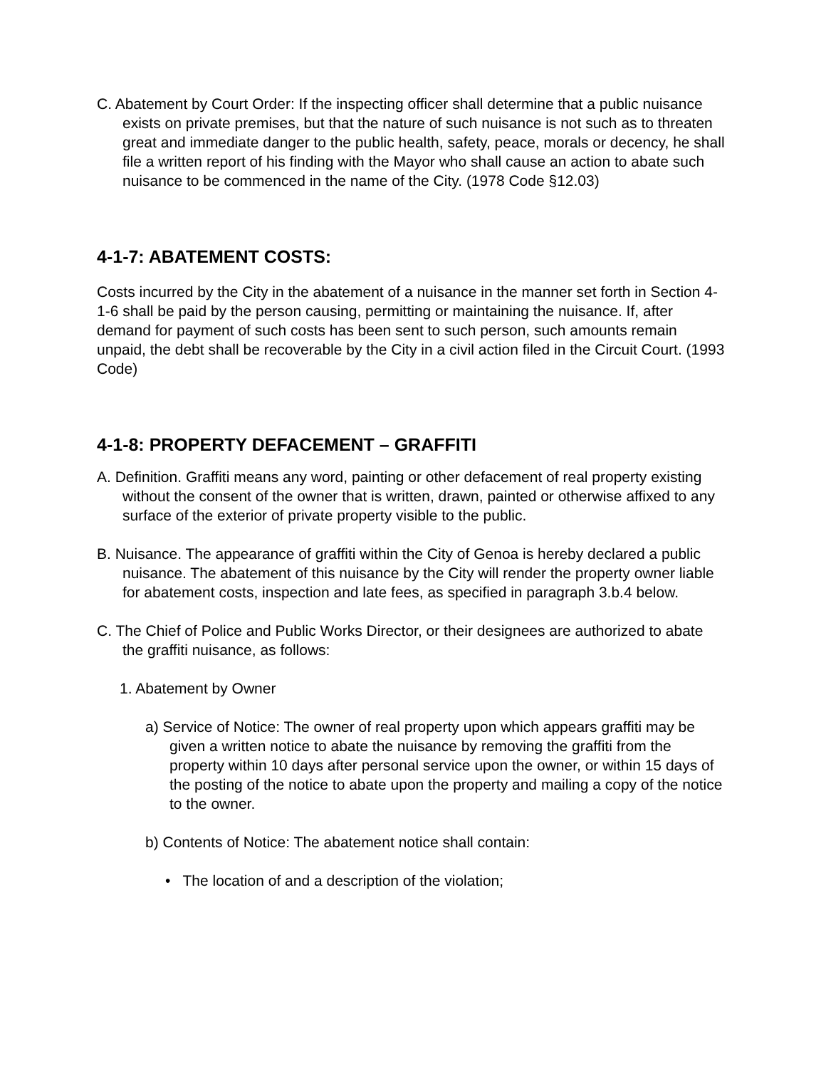C. Abatement by Court Order: If the inspecting officer shall determine that a public nuisance exists on private premises, but that the nature of such nuisance is not such as to threaten great and immediate danger to the public health, safety, peace, morals or decency, he shall file a written report of his finding with the Mayor who shall cause an action to abate such nuisance to be commenced in the name of the City. (1978 Code §12.03)
4-1-7: ABATEMENT COSTS:
Costs incurred by the City in the abatement of a nuisance in the manner set forth in Section 4-1-6 shall be paid by the person causing, permitting or maintaining the nuisance. If, after demand for payment of such costs has been sent to such person, such amounts remain unpaid, the debt shall be recoverable by the City in a civil action filed in the Circuit Court. (1993 Code)
4-1-8: PROPERTY DEFACEMENT – GRAFFITI
A. Definition. Graffiti means any word, painting or other defacement of real property existing without the consent of the owner that is written, drawn, painted or otherwise affixed to any surface of the exterior of private property visible to the public.
B. Nuisance. The appearance of graffiti within the City of Genoa is hereby declared a public nuisance. The abatement of this nuisance by the City will render the property owner liable for abatement costs, inspection and late fees, as specified in paragraph 3.b.4 below.
C. The Chief of Police and Public Works Director, or their designees are authorized to abate the graffiti nuisance, as follows:
1. Abatement by Owner
a) Service of Notice: The owner of real property upon which appears graffiti may be given a written notice to abate the nuisance by removing the graffiti from the property within 10 days after personal service upon the owner, or within 15 days of the posting of the notice to abate upon the property and mailing a copy of the notice to the owner.
b) Contents of Notice: The abatement notice shall contain:
• The location of and a description of the violation;